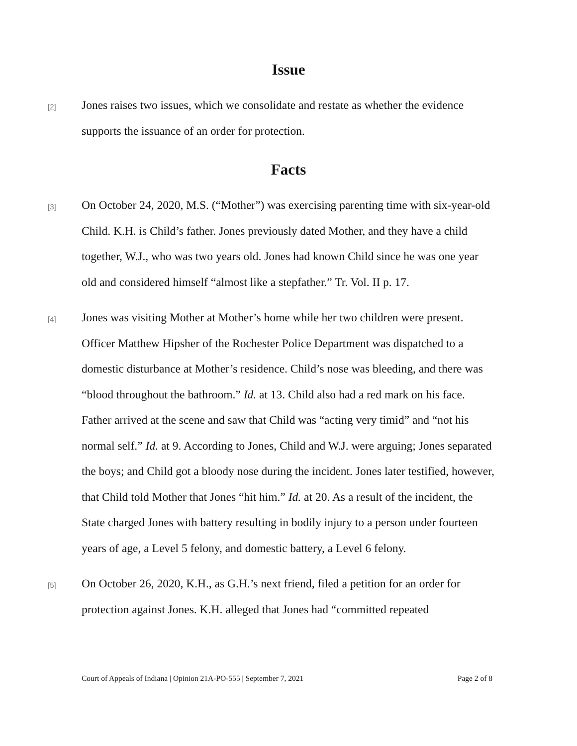Issue
[2]
Jones raises two issues, which we consolidate and restate as whether the evidence supports the issuance of an order for protection.
Facts
[3]
On October 24, 2020, M.S. (“Mother”) was exercising parenting time with six-year-old Child. K.H. is Child’s father. Jones previously dated Mother, and they have a child together, W.J., who was two years old. Jones had known Child since he was one year old and considered himself “almost like a stepfather.” Tr. Vol. II p. 17.
[4]
Jones was visiting Mother at Mother’s home while her two children were present. Officer Matthew Hipsher of the Rochester Police Department was dispatched to a domestic disturbance at Mother’s residence. Child’s nose was bleeding, and there was “blood throughout the bathroom.” Id. at 13. Child also had a red mark on his face. Father arrived at the scene and saw that Child was “acting very timid” and “not his normal self.” Id. at 9. According to Jones, Child and W.J. were arguing; Jones separated the boys; and Child got a bloody nose during the incident. Jones later testified, however, that Child told Mother that Jones “hit him.” Id. at 20. As a result of the incident, the State charged Jones with battery resulting in bodily injury to a person under fourteen years of age, a Level 5 felony, and domestic battery, a Level 6 felony.
[5]
On October 26, 2020, K.H., as G.H.’s next friend, filed a petition for an order for protection against Jones. K.H. alleged that Jones had “committed repeated
Court of Appeals of Indiana | Opinion 21A-PO-555 | September 7, 2021 Page 2 of 8